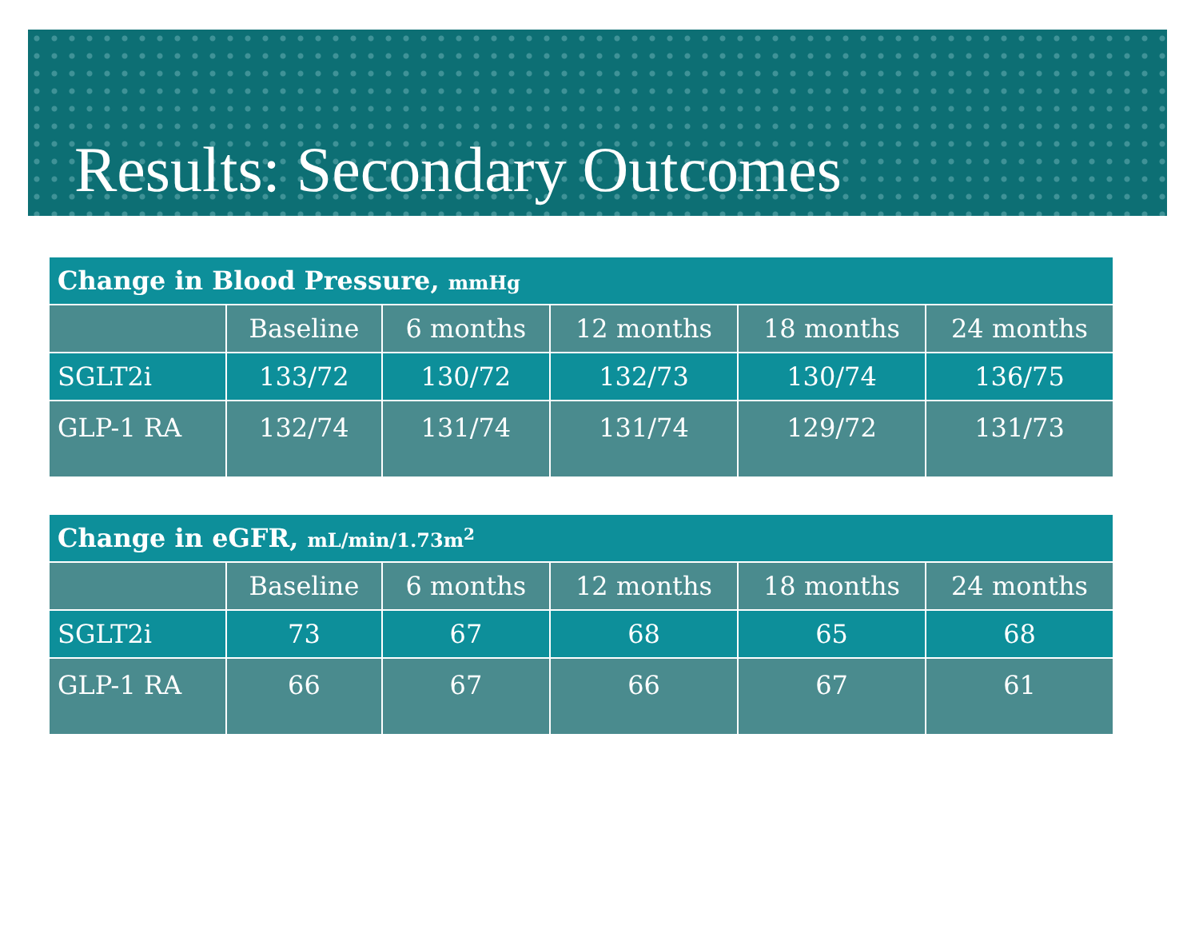Results: Secondary Outcomes
| Change in Blood Pressure, mmHg | | | | | |
| --- | --- | --- | --- | --- | --- |
| | Baseline | 6 months | 12 months | 18 months | 24 months |
| SGLT2i | 133/72 | 130/72 | 132/73 | 130/74 | 136/75 |
| GLP-1 RA | 132/74 | 131/74 | 131/74 | 129/72 | 131/73 |
| Change in eGFR, mL/min/1.73m<sup>2</sup> | | | | | |
| --- | --- | --- | --- | --- | --- |
| | Baseline | 6 months | 12 months | 18 months | 24 months |
| SGLT2i | 73 | 67 | 68 | 65 | 68 |
| GLP-1 RA | 66 | 67 | 66 | 67 | 61 |